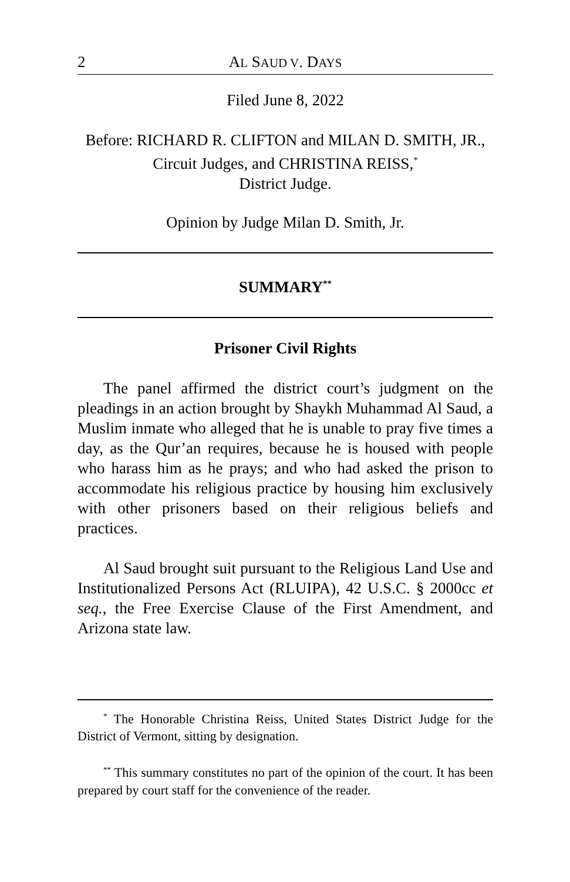2 AL SAUD V. DAYS
Filed June 8, 2022
Before: RICHARD R. CLIFTON and MILAN D. SMITH, JR., Circuit Judges, and CHRISTINA REISS,<sup>*</sup>
District Judge.
Opinion by Judge Milan D. Smith, Jr.
SUMMARY<sup>**</sup>
Prisoner Civil Rights
The panel affirmed the district court’s judgment on the pleadings in an action brought by Shaykh Muhammad Al Saud, a Muslim inmate who alleged that he is unable to pray five times a day, as the Qur’an requires, because he is housed with people who harass him as he prays; and who had asked the prison to accommodate his religious practice by housing him exclusively with other prisoners based on their religious beliefs and practices.
Al Saud brought suit pursuant to the Religious Land Use and Institutionalized Persons Act (RLUIPA), 42 U.S.C. § 2000cc et seq., the Free Exercise Clause of the First Amendment, and Arizona state law.
<sup>*</sup> The Honorable Christina Reiss, United States District Judge for the District of Vermont, sitting by designation.
<sup>**</sup> This summary constitutes no part of the opinion of the court. It has been prepared by court staff for the convenience of the reader.